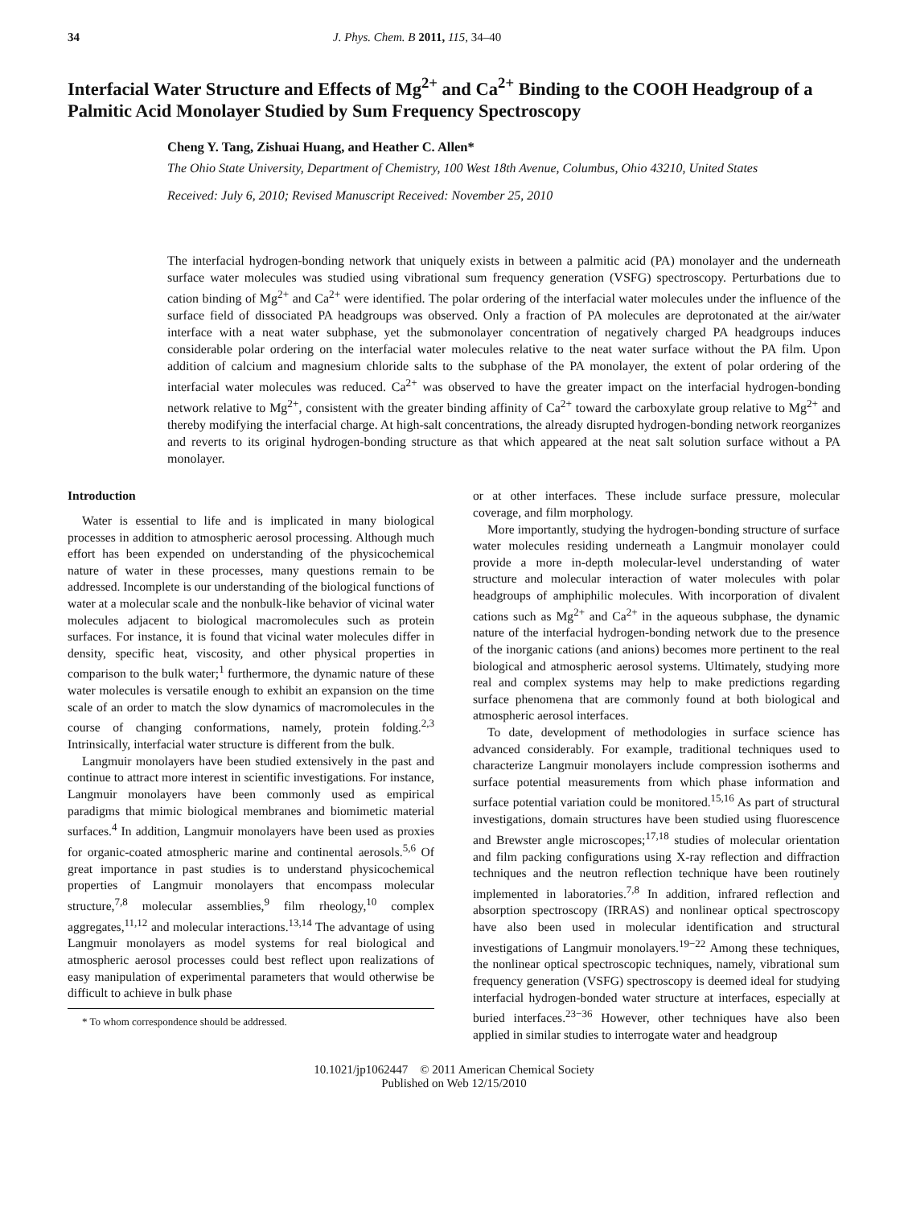34 J. Phys. Chem. B 2011, 115, 34–40
Interfacial Water Structure and Effects of Mg<sup>2+</sup> and Ca<sup>2+</sup> Binding to the COOH Headgroup of a Palmitic Acid Monolayer Studied by Sum Frequency Spectroscopy
Cheng Y. Tang, Zishuai Huang, and Heather C. Allen*
The Ohio State University, Department of Chemistry, 100 West 18th Avenue, Columbus, Ohio 43210, United States
Received: July 6, 2010; Revised Manuscript Received: November 25, 2010
The interfacial hydrogen-bonding network that uniquely exists in between a palmitic acid (PA) monolayer and the underneath surface water molecules was studied using vibrational sum frequency generation (VSFG) spectroscopy. Perturbations due to cation binding of Mg<sup>2+</sup> and Ca<sup>2+</sup> were identified. The polar ordering of the interfacial water molecules under the influence of the surface field of dissociated PA headgroups was observed. Only a fraction of PA molecules are deprotonated at the air/water interface with a neat water subphase, yet the submonolayer concentration of negatively charged PA headgroups induces considerable polar ordering on the interfacial water molecules relative to the neat water surface without the PA film. Upon addition of calcium and magnesium chloride salts to the subphase of the PA monolayer, the extent of polar ordering of the interfacial water molecules was reduced. Ca<sup>2+</sup> was observed to have the greater impact on the interfacial hydrogen-bonding network relative to Mg<sup>2+</sup>, consistent with the greater binding affinity of Ca<sup>2+</sup> toward the carboxylate group relative to Mg<sup>2+</sup> and thereby modifying the interfacial charge. At high-salt concentrations, the already disrupted hydrogen-bonding network reorganizes and reverts to its original hydrogen-bonding structure as that which appeared at the neat salt solution surface without a PA monolayer.
Introduction
Water is essential to life and is implicated in many biological processes in addition to atmospheric aerosol processing. Although much effort has been expended on understanding of the physicochemical nature of water in these processes, many questions remain to be addressed. Incomplete is our understanding of the biological functions of water at a molecular scale and the nonbulk-like behavior of vicinal water molecules adjacent to biological macromolecules such as protein surfaces. For instance, it is found that vicinal water molecules differ in density, specific heat, viscosity, and other physical properties in comparison to the bulk water;<sup>1</sup> furthermore, the dynamic nature of these water molecules is versatile enough to exhibit an expansion on the time scale of an order to match the slow dynamics of macromolecules in the course of changing conformations, namely, protein folding.<sup>2,3</sup> Intrinsically, interfacial water structure is different from the bulk.
Langmuir monolayers have been studied extensively in the past and continue to attract more interest in scientific investigations. For instance, Langmuir monolayers have been commonly used as empirical paradigms that mimic biological membranes and biomimetic material surfaces.<sup>4</sup> In addition, Langmuir monolayers have been used as proxies for organic-coated atmospheric marine and continental aerosols.<sup>5,6</sup> Of great importance in past studies is to understand physicochemical properties of Langmuir monolayers that encompass molecular structure,<sup>7,8</sup> molecular assemblies,<sup>9</sup> film rheology,<sup>10</sup> complex aggregates,<sup>11,12</sup> and molecular interactions.<sup>13,14</sup> The advantage of using Langmuir monolayers as model systems for real biological and atmospheric aerosol processes could best reflect upon realizations of easy manipulation of experimental parameters that would otherwise be difficult to achieve in bulk phase
* To whom correspondence should be addressed.
or at other interfaces. These include surface pressure, molecular coverage, and film morphology.
More importantly, studying the hydrogen-bonding structure of surface water molecules residing underneath a Langmuir monolayer could provide a more in-depth molecular-level understanding of water structure and molecular interaction of water molecules with polar headgroups of amphiphilic molecules. With incorporation of divalent cations such as Mg<sup>2+</sup> and Ca<sup>2+</sup> in the aqueous subphase, the dynamic nature of the interfacial hydrogen-bonding network due to the presence of the inorganic cations (and anions) becomes more pertinent to the real biological and atmospheric aerosol systems. Ultimately, studying more real and complex systems may help to make predictions regarding surface phenomena that are commonly found at both biological and atmospheric aerosol interfaces.
To date, development of methodologies in surface science has advanced considerably. For example, traditional techniques used to characterize Langmuir monolayers include compression isotherms and surface potential measurements from which phase information and surface potential variation could be monitored.<sup>15,16</sup> As part of structural investigations, domain structures have been studied using fluorescence and Brewster angle microscopes;<sup>17,18</sup> studies of molecular orientation and film packing configurations using X-ray reflection and diffraction techniques and the neutron reflection technique have been routinely implemented in laboratories.<sup>7,8</sup> In addition, infrared reflection and absorption spectroscopy (IRRAS) and nonlinear optical spectroscopy have also been used in molecular identification and structural investigations of Langmuir monolayers.<sup>19−22</sup> Among these techniques, the nonlinear optical spectroscopic techniques, namely, vibrational sum frequency generation (VSFG) spectroscopy is deemed ideal for studying interfacial hydrogen-bonded water structure at interfaces, especially at buried interfaces.<sup>23−36</sup> However, other techniques have also been applied in similar studies to interrogate water and headgroup
10.1021/jp1062447 © 2011 American Chemical Society
Published on Web 12/15/2010